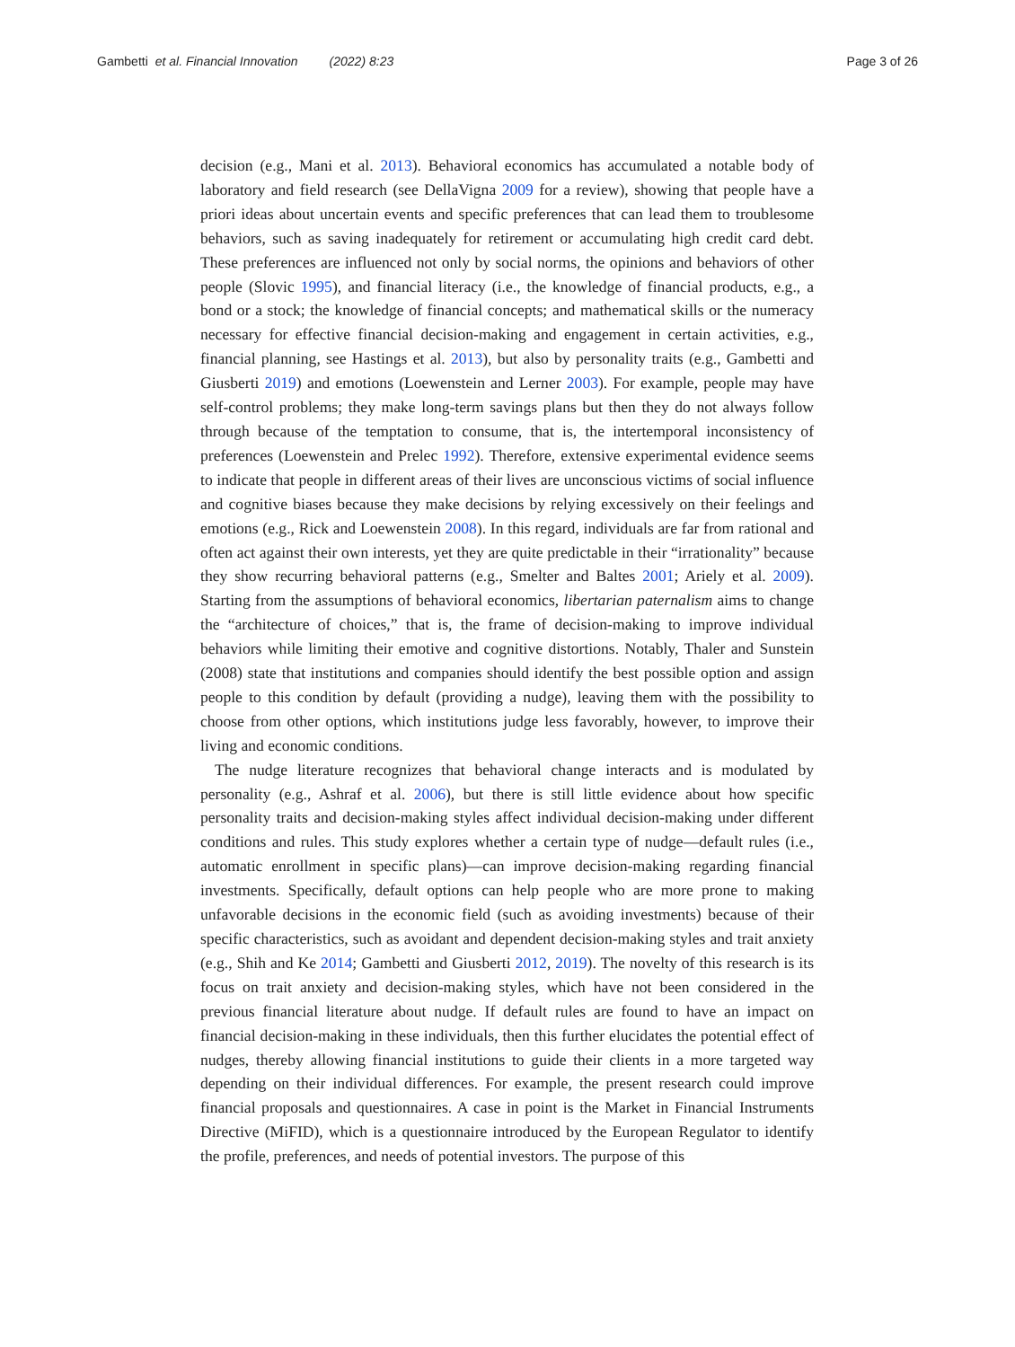Gambetti et al. Financial Innovation (2022) 8:23 Page 3 of 26
decision (e.g., Mani et al. 2013). Behavioral economics has accumulated a notable body of laboratory and field research (see DellaVigna 2009 for a review), showing that people have a priori ideas about uncertain events and specific preferences that can lead them to troublesome behaviors, such as saving inadequately for retirement or accumulating high credit card debt. These preferences are influenced not only by social norms, the opinions and behaviors of other people (Slovic 1995), and financial literacy (i.e., the knowledge of financial products, e.g., a bond or a stock; the knowledge of financial concepts; and mathematical skills or the numeracy necessary for effective financial decision-making and engagement in certain activities, e.g., financial planning, see Hastings et al. 2013), but also by personality traits (e.g., Gambetti and Giusberti 2019) and emotions (Loewenstein and Lerner 2003). For example, people may have self-control problems; they make long-term savings plans but then they do not always follow through because of the temptation to consume, that is, the intertemporal inconsistency of preferences (Loewenstein and Prelec 1992). Therefore, extensive experimental evidence seems to indicate that people in different areas of their lives are unconscious victims of social influence and cognitive biases because they make decisions by relying excessively on their feelings and emotions (e.g., Rick and Loewenstein 2008). In this regard, individuals are far from rational and often act against their own interests, yet they are quite predictable in their “irrationality” because they show recurring behavioral patterns (e.g., Smelter and Baltes 2001; Ariely et al. 2009). Starting from the assumptions of behavioral economics, libertarian paternalism aims to change the “architecture of choices,” that is, the frame of decision-making to improve individual behaviors while limiting their emotive and cognitive distortions. Notably, Thaler and Sunstein (2008) state that institutions and companies should identify the best possible option and assign people to this condition by default (providing a nudge), leaving them with the possibility to choose from other options, which institutions judge less favorably, however, to improve their living and economic conditions.
The nudge literature recognizes that behavioral change interacts and is modulated by personality (e.g., Ashraf et al. 2006), but there is still little evidence about how specific personality traits and decision-making styles affect individual decision-making under different conditions and rules. This study explores whether a certain type of nudge—default rules (i.e., automatic enrollment in specific plans)—can improve decision-making regarding financial investments. Specifically, default options can help people who are more prone to making unfavorable decisions in the economic field (such as avoiding investments) because of their specific characteristics, such as avoidant and dependent decision-making styles and trait anxiety (e.g., Shih and Ke 2014; Gambetti and Giusberti 2012, 2019). The novelty of this research is its focus on trait anxiety and decision-making styles, which have not been considered in the previous financial literature about nudge. If default rules are found to have an impact on financial decision-making in these individuals, then this further elucidates the potential effect of nudges, thereby allowing financial institutions to guide their clients in a more targeted way depending on their individual differences. For example, the present research could improve financial proposals and questionnaires. A case in point is the Market in Financial Instruments Directive (MiFID), which is a questionnaire introduced by the European Regulator to identify the profile, preferences, and needs of potential investors. The purpose of this